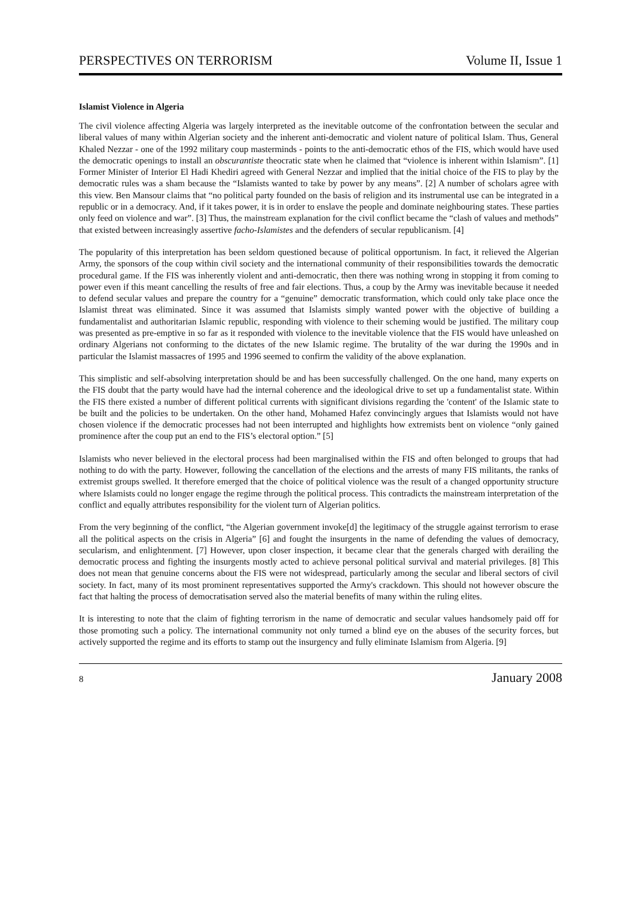PERSPECTIVES ON TERRORISM Volume II, Issue 1
Islamist Violence in Algeria
The civil violence affecting Algeria was largely interpreted as the inevitable outcome of the confrontation between the secular and liberal values of many within Algerian society and the inherent anti-democratic and violent nature of political Islam. Thus, General Khaled Nezzar - one of the 1992 military coup masterminds - points to the anti-democratic ethos of the FIS, which would have used the democratic openings to install an obscurantiste theocratic state when he claimed that “violence is inherent within Islamism”. [1] Former Minister of Interior El Hadi Khediri agreed with General Nezzar and implied that the initial choice of the FIS to play by the democratic rules was a sham because the “Islamists wanted to take by power by any means”. [2] A number of scholars agree with this view. Ben Mansour claims that “no political party founded on the basis of religion and its instrumental use can be integrated in a republic or in a democracy. And, if it takes power, it is in order to enslave the people and dominate neighbouring states. These parties only feed on violence and war”. [3] Thus, the mainstream explanation for the civil conflict became the “clash of values and methods” that existed between increasingly assertive facho-Islamistes and the defenders of secular republicanism. [4]
The popularity of this interpretation has been seldom questioned because of political opportunism. In fact, it relieved the Algerian Army, the sponsors of the coup within civil society and the international community of their responsibilities towards the democratic procedural game. If the FIS was inherently violent and anti-democratic, then there was nothing wrong in stopping it from coming to power even if this meant cancelling the results of free and fair elections. Thus, a coup by the Army was inevitable because it needed to defend secular values and prepare the country for a “genuine” democratic transformation, which could only take place once the Islamist threat was eliminated. Since it was assumed that Islamists simply wanted power with the objective of building a fundamentalist and authoritarian Islamic republic, responding with violence to their scheming would be justified. The military coup was presented as pre-emptive in so far as it responded with violence to the inevitable violence that the FIS would have unleashed on ordinary Algerians not conforming to the dictates of the new Islamic regime. The brutality of the war during the 1990s and in particular the Islamist massacres of 1995 and 1996 seemed to confirm the validity of the above explanation.
This simplistic and self-absolving interpretation should be and has been successfully challenged. On the one hand, many experts on the FIS doubt that the party would have had the internal coherence and the ideological drive to set up a fundamentalist state. Within the FIS there existed a number of different political currents with significant divisions regarding the 'content' of the Islamic state to be built and the policies to be undertaken. On the other hand, Mohamed Hafez convincingly argues that Islamists would not have chosen violence if the democratic processes had not been interrupted and highlights how extremists bent on violence “only gained prominence after the coup put an end to the FIS’s electoral option.” [5]
Islamists who never believed in the electoral process had been marginalised within the FIS and often belonged to groups that had nothing to do with the party. However, following the cancellation of the elections and the arrests of many FIS militants, the ranks of extremist groups swelled. It therefore emerged that the choice of political violence was the result of a changed opportunity structure where Islamists could no longer engage the regime through the political process. This contradicts the mainstream interpretation of the conflict and equally attributes responsibility for the violent turn of Algerian politics.
From the very beginning of the conflict, “the Algerian government invoke[d] the legitimacy of the struggle against terrorism to erase all the political aspects on the crisis in Algeria” [6] and fought the insurgents in the name of defending the values of democracy, secularism, and enlightenment. [7] However, upon closer inspection, it became clear that the generals charged with derailing the democratic process and fighting the insurgents mostly acted to achieve personal political survival and material privileges. [8] This does not mean that genuine concerns about the FIS were not widespread, particularly among the secular and liberal sectors of civil society. In fact, many of its most prominent representatives supported the Army's crackdown. This should not however obscure the fact that halting the process of democratisation served also the material benefits of many within the ruling elites.
It is interesting to note that the claim of fighting terrorism in the name of democratic and secular values handsomely paid off for those promoting such a policy. The international community not only turned a blind eye on the abuses of the security forces, but actively supported the regime and its efforts to stamp out the insurgency and fully eliminate Islamism from Algeria. [9]
8 January 2008